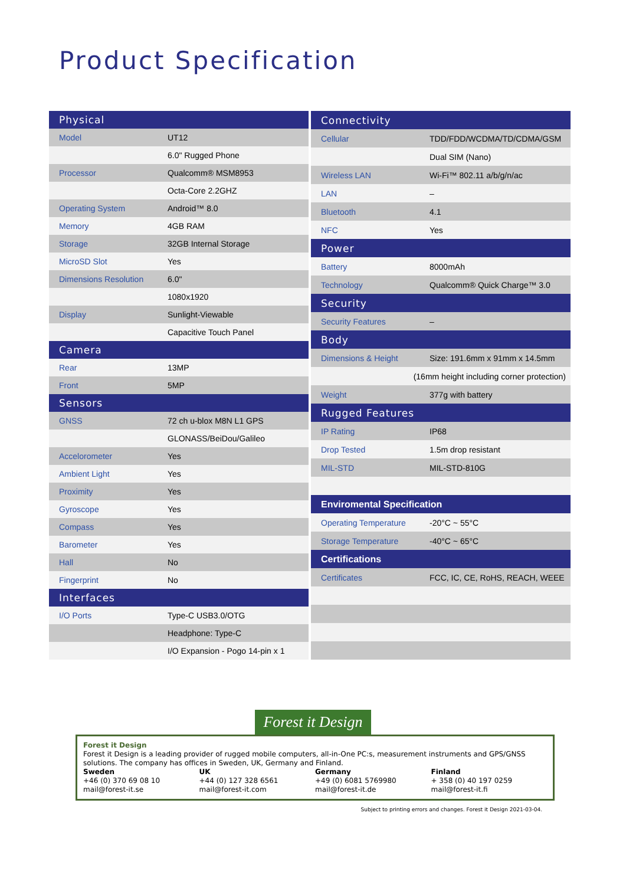Product Specification
| Physical | |
| Model | UT12 |
| | 6.0" Rugged Phone |
| Processor | Qualcomm® MSM8953 |
| | Octa-Core 2.2GHZ |
| Operating System | Android™ 8.0 |
| Memory | 4GB RAM |
| Storage | 32GB Internal Storage |
| MicroSD Slot | Yes |
| Dimensions Resolution | 6.0" |
| | 1080x1920 |
| Display | Sunlight-Viewable |
| | Capacitive Touch Panel |
| Camera | |
| Rear | 13MP |
| Front | 5MP |
| Sensors | |
| GNSS | 72 ch u-blox M8N L1 GPS |
| | GLONASS/BeiDou/Galileo |
| Accelorometer | Yes |
| Ambient Light | Yes |
| Proximity | Yes |
| Gyroscope | Yes |
| Compass | Yes |
| Barometer | Yes |
| Hall | No |
| Fingerprint | No |
| Interfaces | |
| I/O Ports | Type-C USB3.0/OTG |
| | Headphone: Type-C |
| | I/O Expansion - Pogo 14-pin x 1 |
| Connectivity | |
| Cellular | TDD/FDD/WCDMA/TD/CDMA/GSM |
| | Dual SIM (Nano) |
| Wireless LAN | Wi-Fi™ 802.11 a/b/g/n/ac |
| LAN | – |
| Bluetooth | 4.1 |
| NFC | Yes |
| Power | |
| Battery | 8000mAh |
| Technology | Qualcomm® Quick Charge™ 3.0 |
| Security | |
| Security Features | – |
| Body | |
| Dimensions & Height | Size: 191.6mm x 91mm x 14.5mm |
| (16mm height including corner protection) | |
| Weight | 377g with battery |
| Rugged Features | |
| IP Rating | IP68 |
| Drop Tested | 1.5m drop resistant |
| MIL-STD | MIL-STD-810G |
| Enviromental Specification | |
| Operating Temperature | -20°C ~ 55°C |
| Storage Temperature | -40°C ~ 65°C |
| Certifications | |
| Certificates | FCC, IC, CE, RoHS, REACH, WEEE |
Forest it Design
Forest it Design
Forest it Design is a leading provider of rugged mobile computers, all-in-One PC:s, measurement instruments and GPS/GNSS solutions. The company has offices in Sweden, UK, Germany and Finland.
Sweden
+46 (0) 370 69 08 10
mail@forest-it.se
UK
+44 (0) 127 328 6561
mail@forest-it.com
Germany
+49 (0) 6081 5769980
mail@forest-it.de
Finland
+ 358 (0) 40 197 0259
mail@forest-it.fi
Subject to printing errors and changes. Forest it Design 2021-03-04.